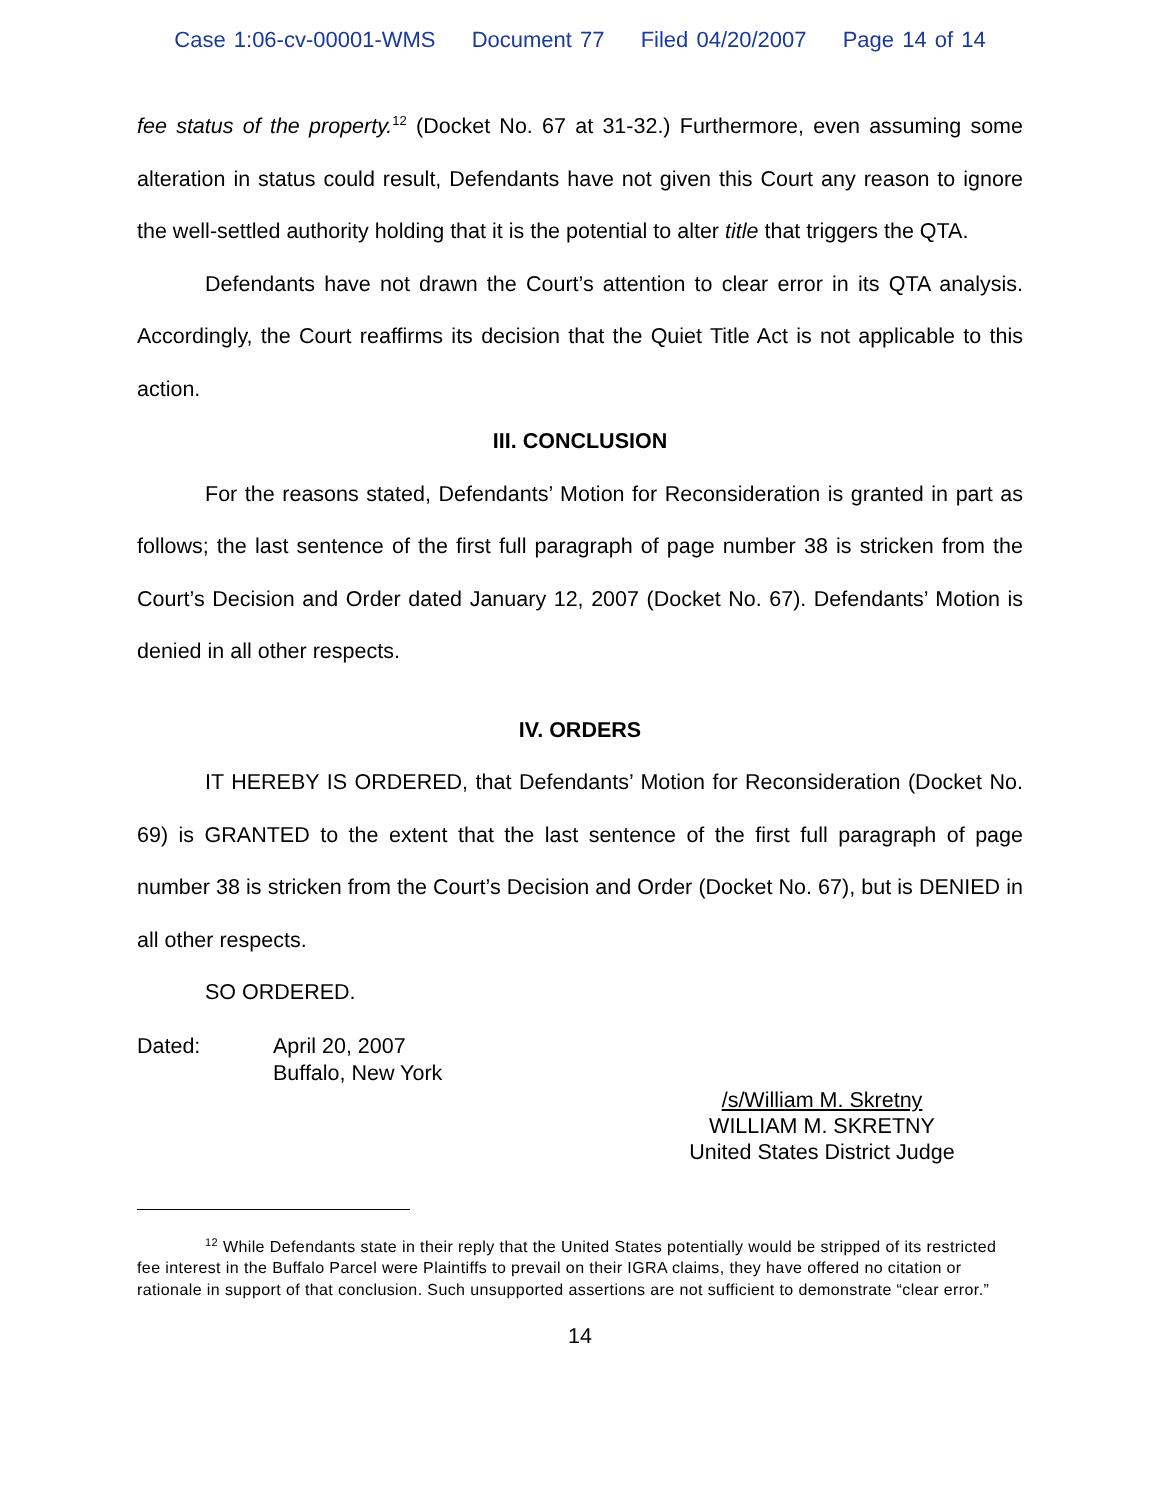Case 1:06-cv-00001-WMS Document 77 Filed 04/20/2007 Page 14 of 14
fee status of the property.<sup>12</sup> (Docket No. 67 at 31-32.) Furthermore, even assuming some alteration in status could result, Defendants have not given this Court any reason to ignore the well-settled authority holding that it is the potential to alter title that triggers the QTA.
Defendants have not drawn the Court’s attention to clear error in its QTA analysis. Accordingly, the Court reaffirms its decision that the Quiet Title Act is not applicable to this action.
III. CONCLUSION
For the reasons stated, Defendants’ Motion for Reconsideration is granted in part as follows; the last sentence of the first full paragraph of page number 38 is stricken from the Court’s Decision and Order dated January 12, 2007 (Docket No. 67). Defendants’ Motion is denied in all other respects.
IV. ORDERS
IT HEREBY IS ORDERED, that Defendants’ Motion for Reconsideration (Docket No. 69) is GRANTED to the extent that the last sentence of the first full paragraph of page number 38 is stricken from the Court’s Decision and Order (Docket No. 67), but is DENIED in all other respects.
SO ORDERED.
Dated: April 20, 2007
Buffalo, New York
/s/William M. Skretny
WILLIAM M. SKRETNY
United States District Judge
<sup>12</sup> While Defendants state in their reply that the United States potentially would be stripped of its restricted fee interest in the Buffalo Parcel were Plaintiffs to prevail on their IGRA claims, they have offered no citation or rationale in support of that conclusion. Such unsupported assertions are not sufficient to demonstrate “clear error.”
14